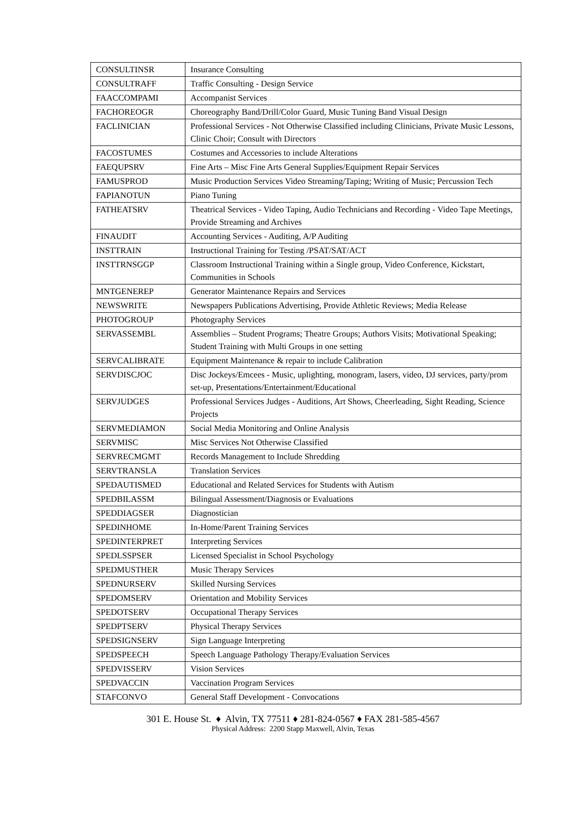| CONSULTINSR | Insurance Consulting |
| CONSULTRAFF | Traffic Consulting - Design Service |
| FAACCOMPAMI | Accompanist Services |
| FACHOREOGR | Choreography Band/Drill/Color Guard, Music Tuning Band Visual Design |
| FACLINICIAN | Professional Services - Not Otherwise Classified including Clinicians, Private Music Lessons, Clinic Choir; Consult with Directors |
| FACOSTUMES | Costumes and Accessories to include Alterations |
| FAEQUPSRV | Fine Arts – Misc Fine Arts General Supplies/Equipment Repair Services |
| FAMUSPROD | Music Production Services Video Streaming/Taping; Writing of Music; Percussion Tech |
| FAPIANOTUN | Piano Tuning |
| FATHEATSRV | Theatrical Services - Video Taping, Audio Technicians and Recording - Video Tape Meetings, Provide Streaming and Archives |
| FINAUDIT | Accounting Services - Auditing, A/P Auditing |
| INSTTRAIN | Instructional Training for Testing /PSAT/SAT/ACT |
| INSTTRNSGGP | Classroom Instructional Training within a Single group, Video Conference, Kickstart, Communities in Schools |
| MNTGENEREP | Generator Maintenance Repairs and Services |
| NEWSWRITE | Newspapers Publications Advertising, Provide Athletic Reviews; Media Release |
| PHOTOGROUP | Photography Services |
| SERVASSEMBL | Assemblies – Student Programs; Theatre Groups; Authors Visits; Motivational Speaking; Student Training with Multi Groups in one setting |
| SERVCALIBRATE | Equipment Maintenance & repair to include Calibration |
| SERVDISCJOC | Disc Jockeys/Emcees - Music, uplighting, monogram, lasers, video, DJ services, party/prom set-up, Presentations/Entertainment/Educational |
| SERVJUDGES | Professional Services Judges - Auditions, Art Shows, Cheerleading, Sight Reading, Science Projects |
| SERVMEDIAMON | Social Media Monitoring and Online Analysis |
| SERVMISC | Misc Services Not Otherwise Classified |
| SERVRECMGMT | Records Management to Include Shredding |
| SERVTRANSLA | Translation Services |
| SPEDAUTISMED | Educational and Related Services for Students with Autism |
| SPEDBILASSM | Bilingual Assessment/Diagnosis or Evaluations |
| SPEDDIAGSER | Diagnostician |
| SPEDINHOME | In-Home/Parent Training Services |
| SPEDINTERPRET | Interpreting Services |
| SPEDLSSPSER | Licensed Specialist in School Psychology |
| SPEDMUSTHER | Music Therapy Services |
| SPEDNURSERV | Skilled Nursing Services |
| SPEDOMSERV | Orientation and Mobility Services |
| SPEDOTSERV | Occupational Therapy Services |
| SPEDPTSERV | Physical Therapy Services |
| SPEDSIGNSERV | Sign Language Interpreting |
| SPEDSPEECH | Speech Language Pathology Therapy/Evaluation Services |
| SPEDVISSERV | Vision Services |
| SPEDVACCIN | Vaccination Program Services |
| STAFCONVO | General Staff Development - Convocations |
301 E. House St. ♦ Alvin, TX 77511 ♦ 281-824-0567 ♦ FAX 281-585-4567
Physical Address: 2200 Stapp Maxwell, Alvin, Texas